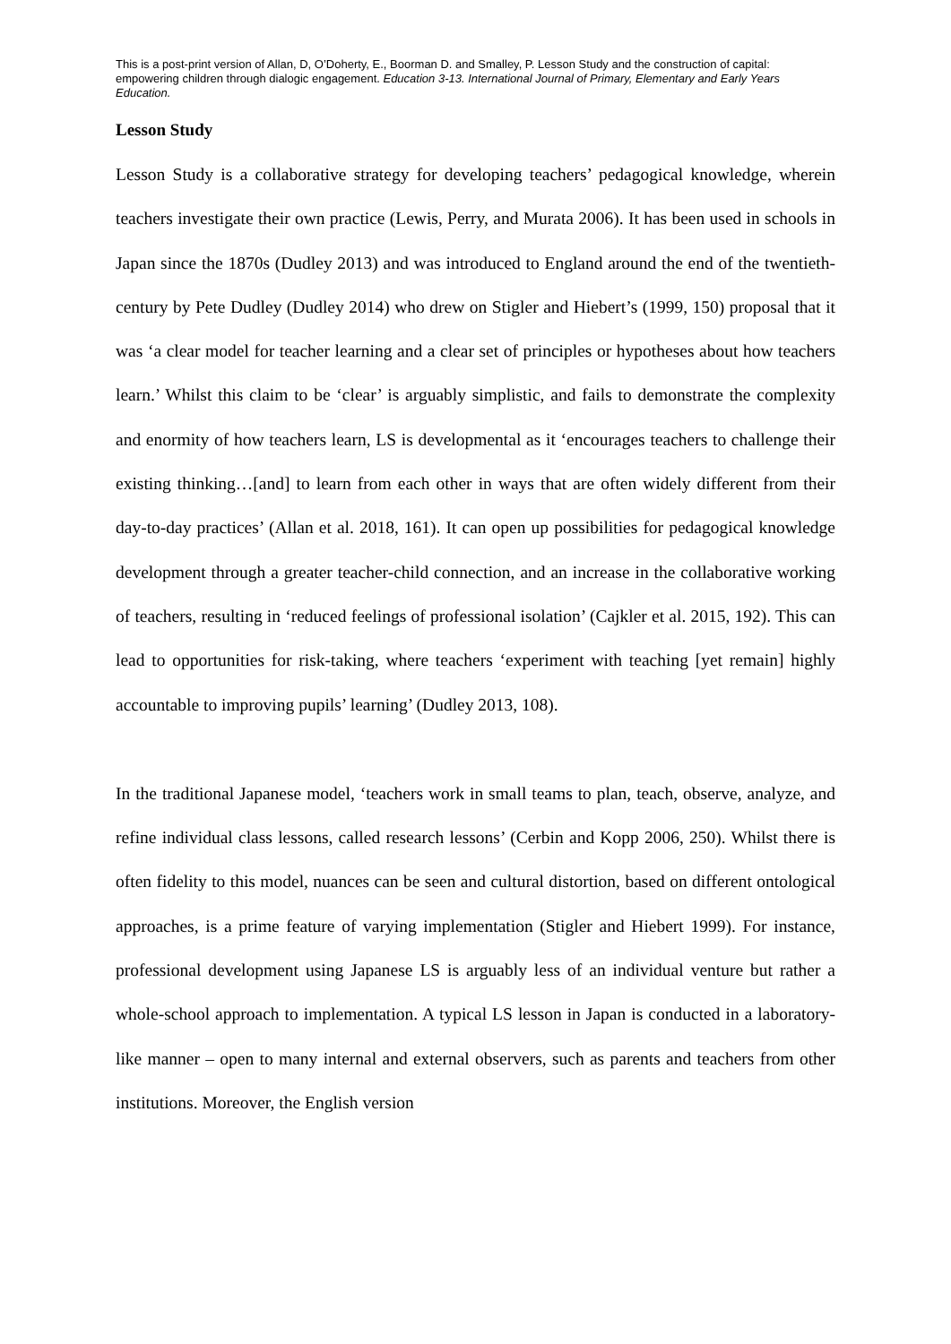This is a post-print version of Allan, D, O’Doherty, E., Boorman D. and Smalley, P. Lesson Study and the construction of capital: empowering children through dialogic engagement. Education 3-13. International Journal of Primary, Elementary and Early Years Education.
Lesson Study
Lesson Study is a collaborative strategy for developing teachers’ pedagogical knowledge, wherein teachers investigate their own practice (Lewis, Perry, and Murata 2006). It has been used in schools in Japan since the 1870s (Dudley 2013) and was introduced to England around the end of the twentieth-century by Pete Dudley (Dudley 2014) who drew on Stigler and Hiebert’s (1999, 150) proposal that it was ‘a clear model for teacher learning and a clear set of principles or hypotheses about how teachers learn.’ Whilst this claim to be ‘clear’ is arguably simplistic, and fails to demonstrate the complexity and enormity of how teachers learn, LS is developmental as it ‘encourages teachers to challenge their existing thinking…[and] to learn from each other in ways that are often widely different from their day-to-day practices’ (Allan et al. 2018, 161). It can open up possibilities for pedagogical knowledge development through a greater teacher-child connection, and an increase in the collaborative working of teachers, resulting in ‘reduced feelings of professional isolation’ (Cajkler et al. 2015, 192). This can lead to opportunities for risk-taking, where teachers ‘experiment with teaching [yet remain] highly accountable to improving pupils’ learning’ (Dudley 2013, 108).
In the traditional Japanese model, ‘teachers work in small teams to plan, teach, observe, analyze, and refine individual class lessons, called research lessons’ (Cerbin and Kopp 2006, 250). Whilst there is often fidelity to this model, nuances can be seen and cultural distortion, based on different ontological approaches, is a prime feature of varying implementation (Stigler and Hiebert 1999). For instance, professional development using Japanese LS is arguably less of an individual venture but rather a whole-school approach to implementation. A typical LS lesson in Japan is conducted in a laboratory-like manner – open to many internal and external observers, such as parents and teachers from other institutions. Moreover, the English version